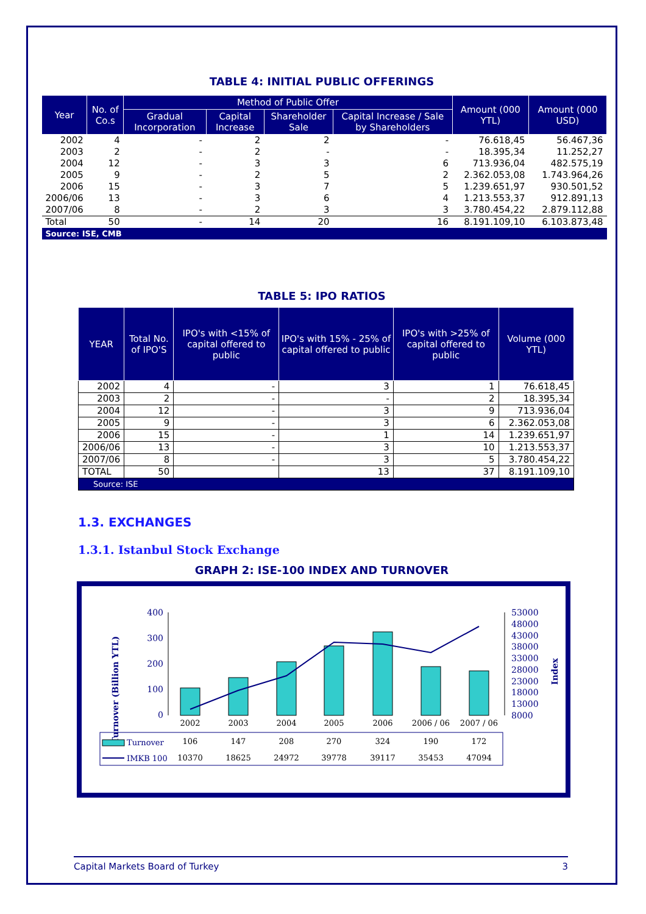TABLE 4: INITIAL PUBLIC OFFERINGS
| Year | No. of Co.s | Method of Public Offer | | | | Amount (000 YTL) | Amount (000 USD) |
| --- | --- | --- | --- | --- | --- | --- | --- |
| | | Gradual Incorporation | Capital Increase | Shareholder Sale | Capital Increase / Sale by Shareholders | | |
| 2002 | 4 | - | 2 | 2 | - | 76.618,45 | 56.467,36 |
| 2003 | 2 | - | 2 | - | - | 18.395,34 | 11.252,27 |
| 2004 | 12 | - | 3 | 3 | 6 | 713.936,04 | 482.575,19 |
| 2005 | 9 | - | 2 | 5 | 2 | 2.362.053,08 | 1.743.964,26 |
| 2006 | 15 | - | 3 | 7 | 5 | 1.239.651,97 | 930.501,52 |
| 2006/06 | 13 | - | 3 | 6 | 4 | 1.213.553,37 | 912.891,13 |
| 2007/06 | 8 | - | 2 | 3 | 3 | 3.780.454,22 | 2.879.112,88 |
| Total | 50 | - | 14 | 20 | 16 | 8.191.109,10 | 6.103.873,48 |
| Source: ISE, CMB | | | | | | | |
TABLE 5: IPO RATIOS
| YEAR | Total No. of IPO'S | IPO's with <15% of capital offered to public | IPO's with 15% - 25% of capital offered to public | IPO's with >25% of capital offered to public | Volume (000 YTL) |
| --- | --- | --- | --- | --- | --- |
| 2002 | 4 | - | 3 | 1 | 76.618,45 |
| 2003 | 2 | - | - | 2 | 18.395,34 |
| 2004 | 12 | - | 3 | 9 | 713.936,04 |
| 2005 | 9 | - | 3 | 6 | 2.362.053,08 |
| 2006 | 15 | - | 1 | 14 | 1.239.651,97 |
| 2006/06 | 13 | - | 3 | 10 | 1.213.553,37 |
| 2007/06 | 8 | - | 3 | 5 | 3.780.454,22 |
| TOTAL | 50 | | 13 | 37 | 8.191.109,10 |
| Source: ISE | | | | | |
1.3. EXCHANGES
1.3.1. Istanbul Stock Exchange
GRAPH 2: ISE-100 INDEX AND TURNOVER
Turnover (Billion YTL)
Index
400
300
200
100
0
53000
48000
43000
38000
33000
28000
23000
18000
13000
8000
2002
2003
2004
2005
2006
2006 / 06
2007 / 06
106
147
208
270
324
190
172
10370
18625
24972
39778
39117
35453
47094
Turnover
IMKB 100
Capital Markets Board of Turkey 3